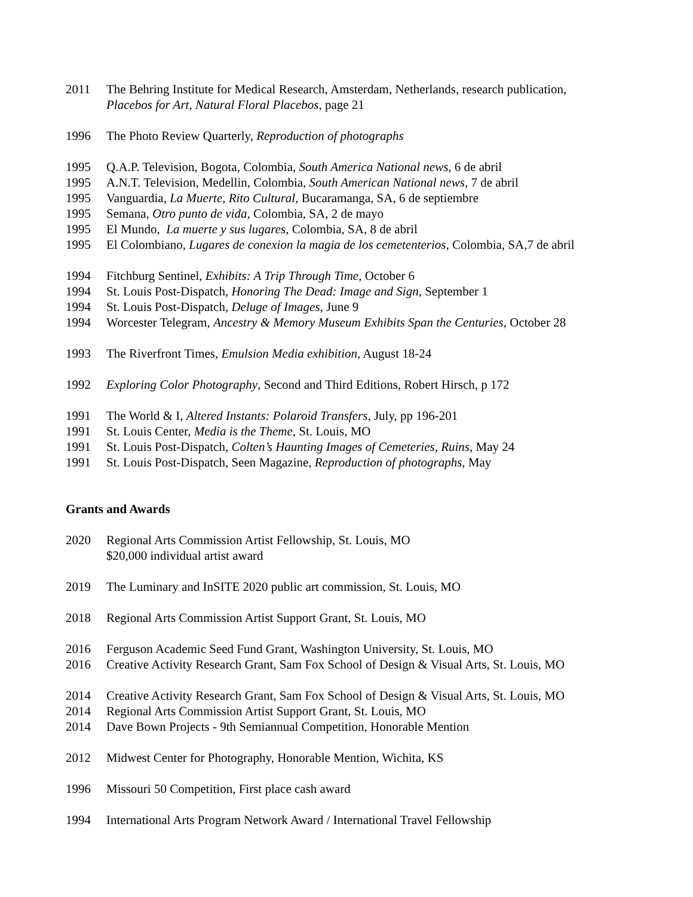2011 The Behring Institute for Medical Research, Amsterdam, Netherlands, research publication,
Placebos for Art, Natural Floral Placebos, page 21
1996 The Photo Review Quarterly, Reproduction of photographs
1995 Q.A.P. Television, Bogota, Colombia, South America National news, 6 de abril
1995 A.N.T. Television, Medellin, Colombia, South American National news, 7 de abril
1995 Vanguardia, La Muerte, Rito Cultural, Bucaramanga, SA, 6 de septiembre
1995 Semana, Otro punto de vida, Colombia, SA, 2 de mayo
1995 El Mundo, La muerte y sus lugares, Colombia, SA, 8 de abril
1995 El Colombiano, Lugares de conexion la magia de los cemetenterios, Colombia, SA,7 de abril
1994 Fitchburg Sentinel, Exhibits: A Trip Through Time, October 6
1994 St. Louis Post-Dispatch, Honoring The Dead: Image and Sign, September 1
1994 St. Louis Post-Dispatch, Deluge of Images, June 9
1994 Worcester Telegram, Ancestry & Memory Museum Exhibits Span the Centuries, October 28
1993 The Riverfront Times, Emulsion Media exhibition, August 18-24
1992 Exploring Color Photography, Second and Third Editions, Robert Hirsch, p 172
1991 The World & I, Altered Instants: Polaroid Transfers, July, pp 196-201
1991 St. Louis Center, Media is the Theme, St. Louis, MO
1991 St. Louis Post-Dispatch, Colten’s Haunting Images of Cemeteries, Ruins, May 24
1991 St. Louis Post-Dispatch, Seen Magazine, Reproduction of photographs, May
Grants and Awards
2020 Regional Arts Commission Artist Fellowship, St. Louis, MO
$20,000 individual artist award
2019 The Luminary and InSITE 2020 public art commission, St. Louis, MO
2018 Regional Arts Commission Artist Support Grant, St. Louis, MO
2016 Ferguson Academic Seed Fund Grant, Washington University, St. Louis, MO
2016 Creative Activity Research Grant, Sam Fox School of Design & Visual Arts, St. Louis, MO
2014 Creative Activity Research Grant, Sam Fox School of Design & Visual Arts, St. Louis, MO
2014 Regional Arts Commission Artist Support Grant, St. Louis, MO
2014 Dave Bown Projects - 9th Semiannual Competition, Honorable Mention
2012 Midwest Center for Photography, Honorable Mention, Wichita, KS
1996 Missouri 50 Competition, First place cash award
1994 International Arts Program Network Award / International Travel Fellowship